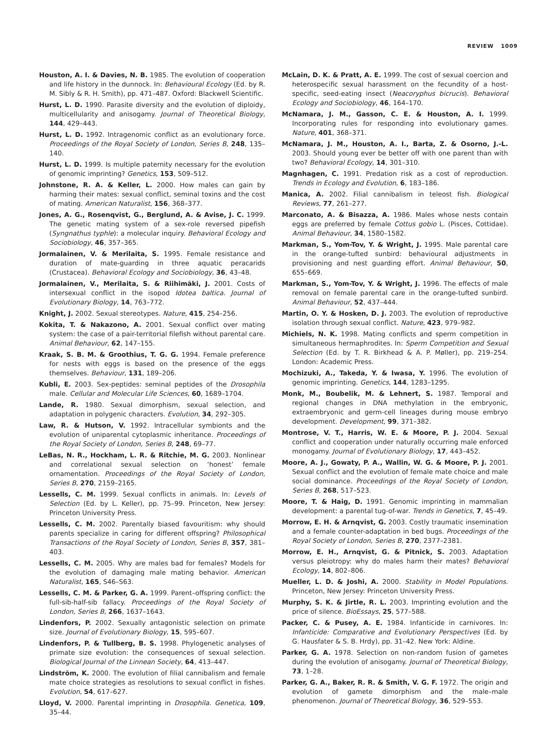REVIEW 1009
Houston, A. I. & Davies, N. B. 1985. The evolution of cooperation and life history in the dunnock. In: Behavioural Ecology (Ed. by R. M. Sibly & R. H. Smith), pp. 471–487. Oxford: Blackwell Scientific.
Hurst, L. D. 1990. Parasite diversity and the evolution of diploidy, multicellularity and anisogamy. Journal of Theoretical Biology, 144, 429–443.
Hurst, L. D. 1992. Intragenomic conflict as an evolutionary force. Proceedings of the Royal Society of London, Series B, 248, 135–140.
Hurst, L. D. 1999. Is multiple paternity necessary for the evolution of genomic imprinting? Genetics, 153, 509–512.
Johnstone, R. A. & Keller, L. 2000. How males can gain by harming their mates: sexual conflict, seminal toxins and the cost of mating. American Naturalist, 156, 368–377.
Jones, A. G., Rosenqvist, G., Berglund, A. & Avise, J. C. 1999. The genetic mating system of a sex-role reversed pipefish (Syngnathus typhle): a molecular inquiry. Behavioral Ecology and Sociobiology, 46, 357–365.
Jormalainen, V. & Merilaita, S. 1995. Female resistance and duration of mate-guarding in three aquatic peracarids (Crustacea). Behavioral Ecology and Sociobiology, 36, 43–48.
Jormalainen, V., Merilaita, S. & Riihimäki, J. 2001. Costs of intersexual conflict in the isopod Idotea baltica. Journal of Evolutionary Biology, 14, 763–772.
Knight, J. 2002. Sexual stereotypes. Nature, 415, 254–256.
Kokita, T. & Nakazono, A. 2001. Sexual conflict over mating system: the case of a pair-territorial filefish without parental care. Animal Behaviour, 62, 147–155.
Kraak, S. B. M. & Groothius, T. G. G. 1994. Female preference for nests with eggs is based on the presence of the eggs themselves. Behaviour, 131, 189–206.
Kubli, E. 2003. Sex-peptides: seminal peptides of the Drosophila male. Cellular and Molecular Life Sciences, 60, 1689–1704.
Lande, R. 1980. Sexual dimorphism, sexual selection, and adaptation in polygenic characters. Evolution, 34, 292–305.
Law, R. & Hutson, V. 1992. Intracellular symbionts and the evolution of uniparental cytoplasmic inheritance. Proceedings of the Royal Society of London, Series B, 248, 69–77.
LeBas, N. R., Hockham, L. R. & Ritchie, M. G. 2003. Nonlinear and correlational sexual selection on ‘honest’ female ornamentation. Proceedings of the Royal Society of London, Series B, 270, 2159–2165.
Lessells, C. M. 1999. Sexual conflicts in animals. In: Levels of Selection (Ed. by L. Keller), pp. 75–99. Princeton, New Jersey: Princeton University Press.
Lessells, C. M. 2002. Parentally biased favouritism: why should parents specialize in caring for different offspring? Philosophical Transactions of the Royal Society of London, Series B, 357, 381–403.
Lessells, C. M. 2005. Why are males bad for females? Models for the evolution of damaging male mating behavior. American Naturalist, 165, S46–S63.
Lessells, C. M. & Parker, G. A. 1999. Parent–offspring conflict: the full-sib-half-sib fallacy. Proceedings of the Royal Society of London, Series B, 266, 1637–1643.
Lindenfors, P. 2002. Sexually antagonistic selection on primate size. Journal of Evolutionary Biology, 15, 595–607.
Lindenfors, P. & Tullberg, B. S. 1998. Phylogenetic analyses of primate size evolution: the consequences of sexual selection. Biological Journal of the Linnean Society, 64, 413–447.
Lindström, K. 2000. The evolution of filial cannibalism and female mate choice strategies as resolutions to sexual conflict in fishes. Evolution, 54, 617–627.
Lloyd, V. 2000. Parental imprinting in Drosophila. Genetica, 109, 35–44.
McLain, D. K. & Pratt, A. E. 1999. The cost of sexual coercion and heterospecific sexual harassment on the fecundity of a host-specific, seed-eating insect (Neacoryphus bicrucis). Behavioral Ecology and Sociobiology, 46, 164–170.
McNamara, J. M., Gasson, C. E. & Houston, A. I. 1999. Incorporating rules for responding into evolutionary games. Nature, 401, 368–371.
McNamara, J. M., Houston, A. I., Barta, Z. & Osorno, J.-L. 2003. Should young ever be better off with one parent than with two? Behavioral Ecology, 14, 301–310.
Magnhagen, C. 1991. Predation risk as a cost of reproduction. Trends in Ecology and Evolution, 6, 183–186.
Manica, A. 2002. Filial cannibalism in teleost fish. Biological Reviews, 77, 261–277.
Marconato, A. & Bisazza, A. 1986. Males whose nests contain eggs are preferred by female Cottus gobio L. (Pisces, Cottidae). Animal Behaviour, 34, 1580–1582.
Markman, S., Yom-Tov, Y. & Wright, J. 1995. Male parental care in the orange-tufted sunbird: behavioural adjustments in provisioning and nest guarding effort. Animal Behaviour, 50, 655–669.
Markman, S., Yom-Tov, Y. & Wright, J. 1996. The effects of male removal on female parental care in the orange-tufted sunbird. Animal Behaviour, 52, 437–444.
Martin, O. Y. & Hosken, D. J. 2003. The evolution of reproductive isolation through sexual conflict. Nature, 423, 979–982.
Michiels, N. K. 1998. Mating conflicts and sperm competition in simultaneous hermaphrodites. In: Sperm Competition and Sexual Selection (Ed. by T. R. Birkhead & A. P. Møller), pp. 219–254. London: Academic Press.
Mochizuki, A., Takeda, Y. & Iwasa, Y. 1996. The evolution of genomic imprinting. Genetics, 144, 1283–1295.
Monk, M., Boubelik, M. & Lehnert, S. 1987. Temporal and regional changes in DNA methylation in the embryonic, extraembryonic and germ-cell lineages during mouse embryo development. Development, 99, 371–382.
Montrose, V. T., Harris, W. E. & Moore, P. J. 2004. Sexual conflict and cooperation under naturally occurring male enforced monogamy. Journal of Evolutionary Biology, 17, 443–452.
Moore, A. J., Gowaty, P. A., Wallin, W. G. & Moore, P. J. 2001. Sexual conflict and the evolution of female mate choice and male social dominance. Proceedings of the Royal Society of London, Series B, 268, 517–523.
Moore, T. & Haig, D. 1991. Genomic imprinting in mammalian development: a parental tug-of-war. Trends in Genetics, 7, 45–49.
Morrow, E. H. & Arnqvist, G. 2003. Costly traumatic insemination and a female counter-adaptation in bed bugs. Proceedings of the Royal Society of London, Series B, 270, 2377–2381.
Morrow, E. H., Arnqvist, G. & Pitnick, S. 2003. Adaptation versus pleiotropy: why do males harm their mates? Behavioral Ecology, 14, 802–806.
Mueller, L. D. & Joshi, A. 2000. Stability in Model Populations. Princeton, New Jersey: Princeton University Press.
Murphy, S. K. & Jirtle, R. L. 2003. Imprinting evolution and the price of silence. BioEssays, 25, 577–588.
Packer, C. & Pusey, A. E. 1984. Infanticide in carnivores. In: Infanticide: Comparative and Evolutionary Perspectives (Ed. by G. Hausfater & S. B. Hrdy), pp. 31–42. New York: Aldine.
Parker, G. A. 1978. Selection on non-random fusion of gametes during the evolution of anisogamy. Journal of Theoretical Biology, 73, 1–28.
Parker, G. A., Baker, R. R. & Smith, V. G. F. 1972. The origin and evolution of gamete dimorphism and the male–male phenomenon. Journal of Theoretical Biology, 36, 529–553.